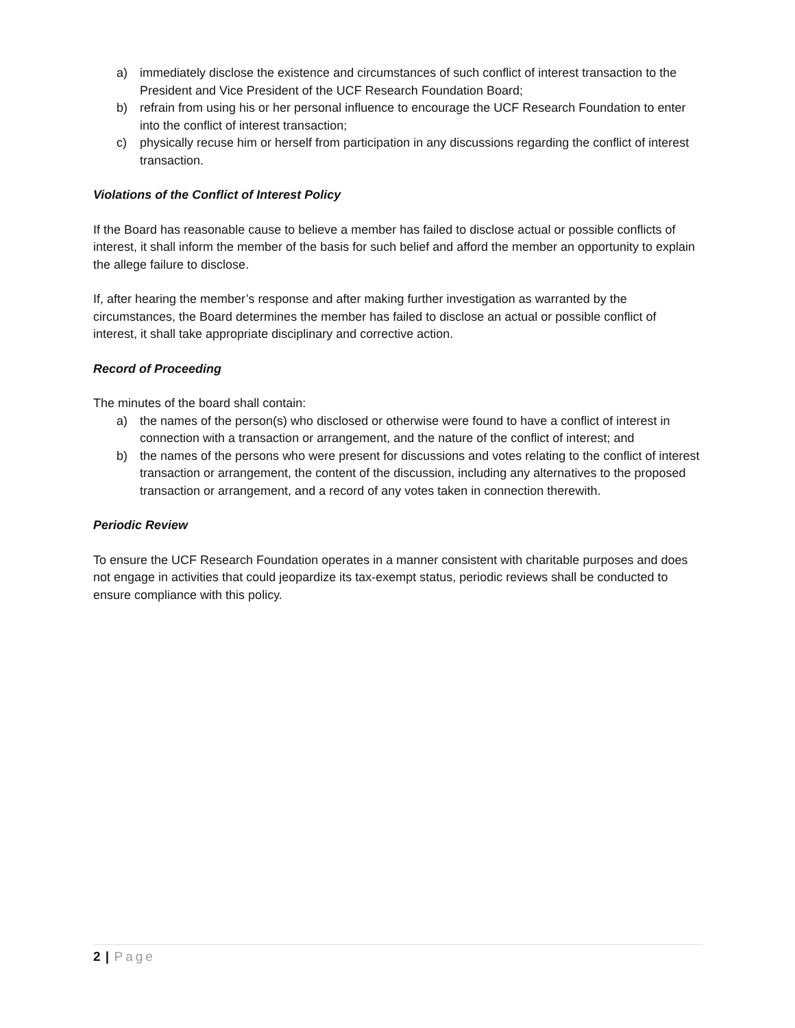a) immediately disclose the existence and circumstances of such conflict of interest transaction to the President and Vice President of the UCF Research Foundation Board;
b) refrain from using his or her personal influence to encourage the UCF Research Foundation to enter into the conflict of interest transaction;
c) physically recuse him or herself from participation in any discussions regarding the conflict of interest transaction.
Violations of the Conflict of Interest Policy
If the Board has reasonable cause to believe a member has failed to disclose actual or possible conflicts of interest, it shall inform the member of the basis for such belief and afford the member an opportunity to explain the allege failure to disclose.
If, after hearing the member’s response and after making further investigation as warranted by the circumstances, the Board determines the member has failed to disclose an actual or possible conflict of interest, it shall take appropriate disciplinary and corrective action.
Record of Proceeding
The minutes of the board shall contain:
a) the names of the person(s) who disclosed or otherwise were found to have a conflict of interest in connection with a transaction or arrangement, and the nature of the conflict of interest; and
b) the names of the persons who were present for discussions and votes relating to the conflict of interest transaction or arrangement, the content of the discussion, including any alternatives to the proposed transaction or arrangement, and a record of any votes taken in connection therewith.
Periodic Review
To ensure the UCF Research Foundation operates in a manner consistent with charitable purposes and does not engage in activities that could jeopardize its tax-exempt status, periodic reviews shall be conducted to ensure compliance with this policy.
2 | Page